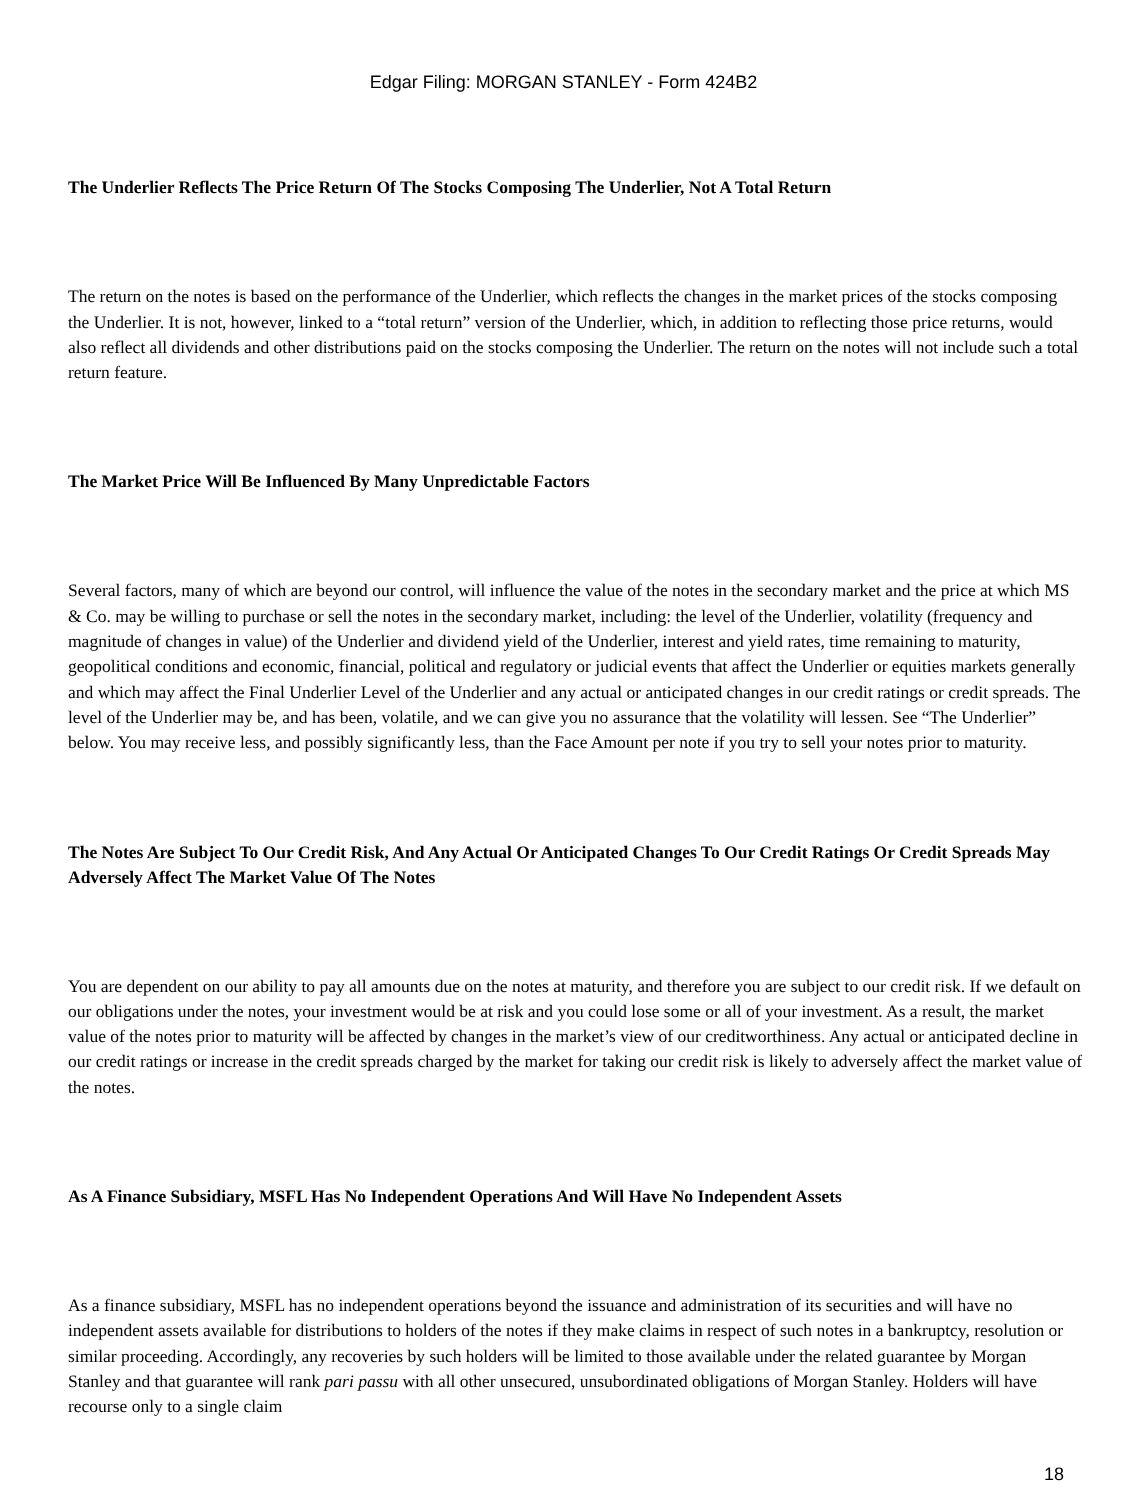Edgar Filing: MORGAN STANLEY - Form 424B2
The Underlier Reflects The Price Return Of The Stocks Composing The Underlier, Not A Total Return
The return on the notes is based on the performance of the Underlier, which reflects the changes in the market prices of the stocks composing the Underlier. It is not, however, linked to a “total return” version of the Underlier, which, in addition to reflecting those price returns, would also reflect all dividends and other distributions paid on the stocks composing the Underlier. The return on the notes will not include such a total return feature.
The Market Price Will Be Influenced By Many Unpredictable Factors
Several factors, many of which are beyond our control, will influence the value of the notes in the secondary market and the price at which MS & Co. may be willing to purchase or sell the notes in the secondary market, including: the level of the Underlier, volatility (frequency and magnitude of changes in value) of the Underlier and dividend yield of the Underlier, interest and yield rates, time remaining to maturity, geopolitical conditions and economic, financial, political and regulatory or judicial events that affect the Underlier or equities markets generally and which may affect the Final Underlier Level of the Underlier and any actual or anticipated changes in our credit ratings or credit spreads. The level of the Underlier may be, and has been, volatile, and we can give you no assurance that the volatility will lessen. See “The Underlier” below. You may receive less, and possibly significantly less, than the Face Amount per note if you try to sell your notes prior to maturity.
The Notes Are Subject To Our Credit Risk, And Any Actual Or Anticipated Changes To Our Credit Ratings Or Credit Spreads May Adversely Affect The Market Value Of The Notes
You are dependent on our ability to pay all amounts due on the notes at maturity, and therefore you are subject to our credit risk. If we default on our obligations under the notes, your investment would be at risk and you could lose some or all of your investment. As a result, the market value of the notes prior to maturity will be affected by changes in the market’s view of our creditworthiness. Any actual or anticipated decline in our credit ratings or increase in the credit spreads charged by the market for taking our credit risk is likely to adversely affect the market value of the notes.
As A Finance Subsidiary, MSFL Has No Independent Operations And Will Have No Independent Assets
As a finance subsidiary, MSFL has no independent operations beyond the issuance and administration of its securities and will have no independent assets available for distributions to holders of the notes if they make claims in respect of such notes in a bankruptcy, resolution or similar proceeding. Accordingly, any recoveries by such holders will be limited to those available under the related guarantee by Morgan Stanley and that guarantee will rank pari passu with all other unsecured, unsubordinated obligations of Morgan Stanley. Holders will have recourse only to a single claim
18